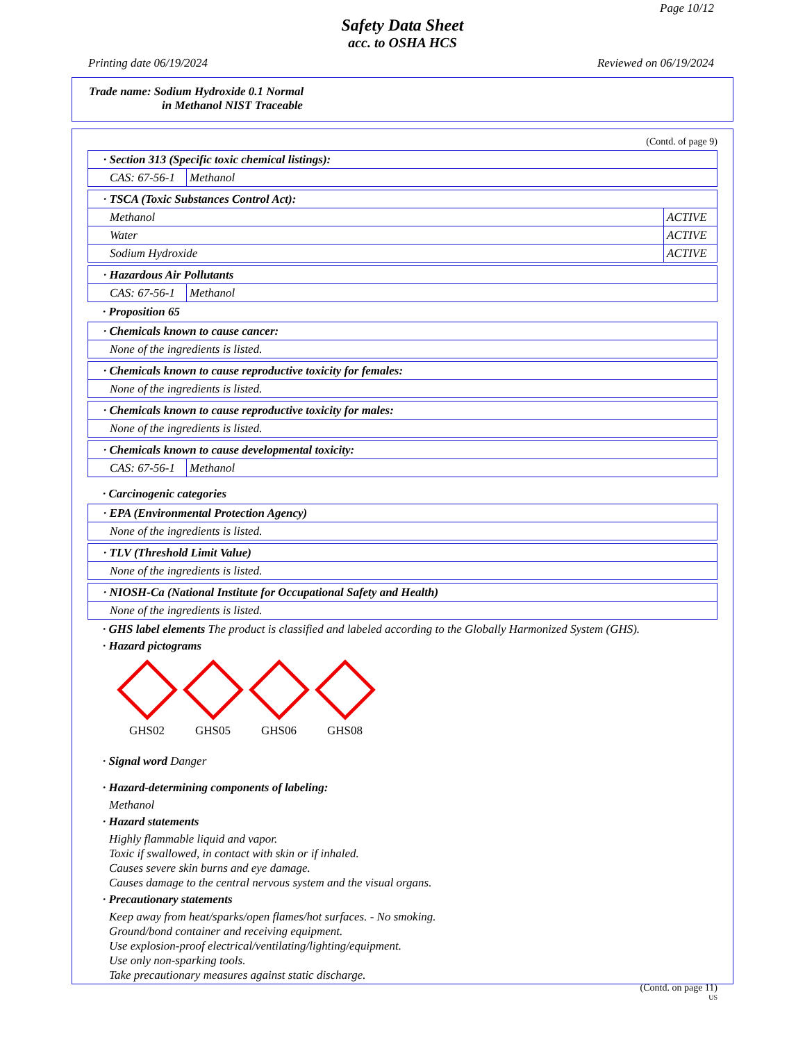Page 10/12
Safety Data Sheet
acc. to OSHA HCS
Printing date 06/19/2024 Reviewed on 06/19/2024
Trade name: Sodium Hydroxide 0.1 Normal
in Methanol NIST Traceable
(Contd. of page 9)
| · Section 313 (Specific toxic chemical listings): | |
| CAS: 67-56-1 | Methanol |
| · TSCA (Toxic Substances Control Act): | |
| Methanol | ACTIVE |
| Water | ACTIVE |
| Sodium Hydroxide | ACTIVE |
| · Hazardous Air Pollutants | |
| CAS: 67-56-1 | Methanol |
· Proposition 65
| · Chemicals known to cause cancer: |
| None of the ingredients is listed. |
| · Chemicals known to cause reproductive toxicity for females: |
| None of the ingredients is listed. |
| · Chemicals known to cause reproductive toxicity for males: |
| None of the ingredients is listed. |
| · Chemicals known to cause developmental toxicity: | |
| CAS: 67-56-1 | Methanol |
· Carcinogenic categories
| · EPA (Environmental Protection Agency) |
| None of the ingredients is listed. |
| · TLV (Threshold Limit Value) |
| None of the ingredients is listed. |
| · NIOSH-Ca (National Institute for Occupational Safety and Health) |
| None of the ingredients is listed. |
· GHS label elements The product is classified and labeled according to the Globally Harmonized System (GHS).
· Hazard pictograms
GHS02 GHS05 GHS06 GHS08
· Signal word Danger
· Hazard-determining components of labeling:
Methanol
· Hazard statements
Highly flammable liquid and vapor.
Toxic if swallowed, in contact with skin or if inhaled.
Causes severe skin burns and eye damage.
Causes damage to the central nervous system and the visual organs.
· Precautionary statements
Keep away from heat/sparks/open flames/hot surfaces. - No smoking.
Ground/bond container and receiving equipment.
Use explosion-proof electrical/ventilating/lighting/equipment.
Use only non-sparking tools.
Take precautionary measures against static discharge.
(Contd. on page 11)
US